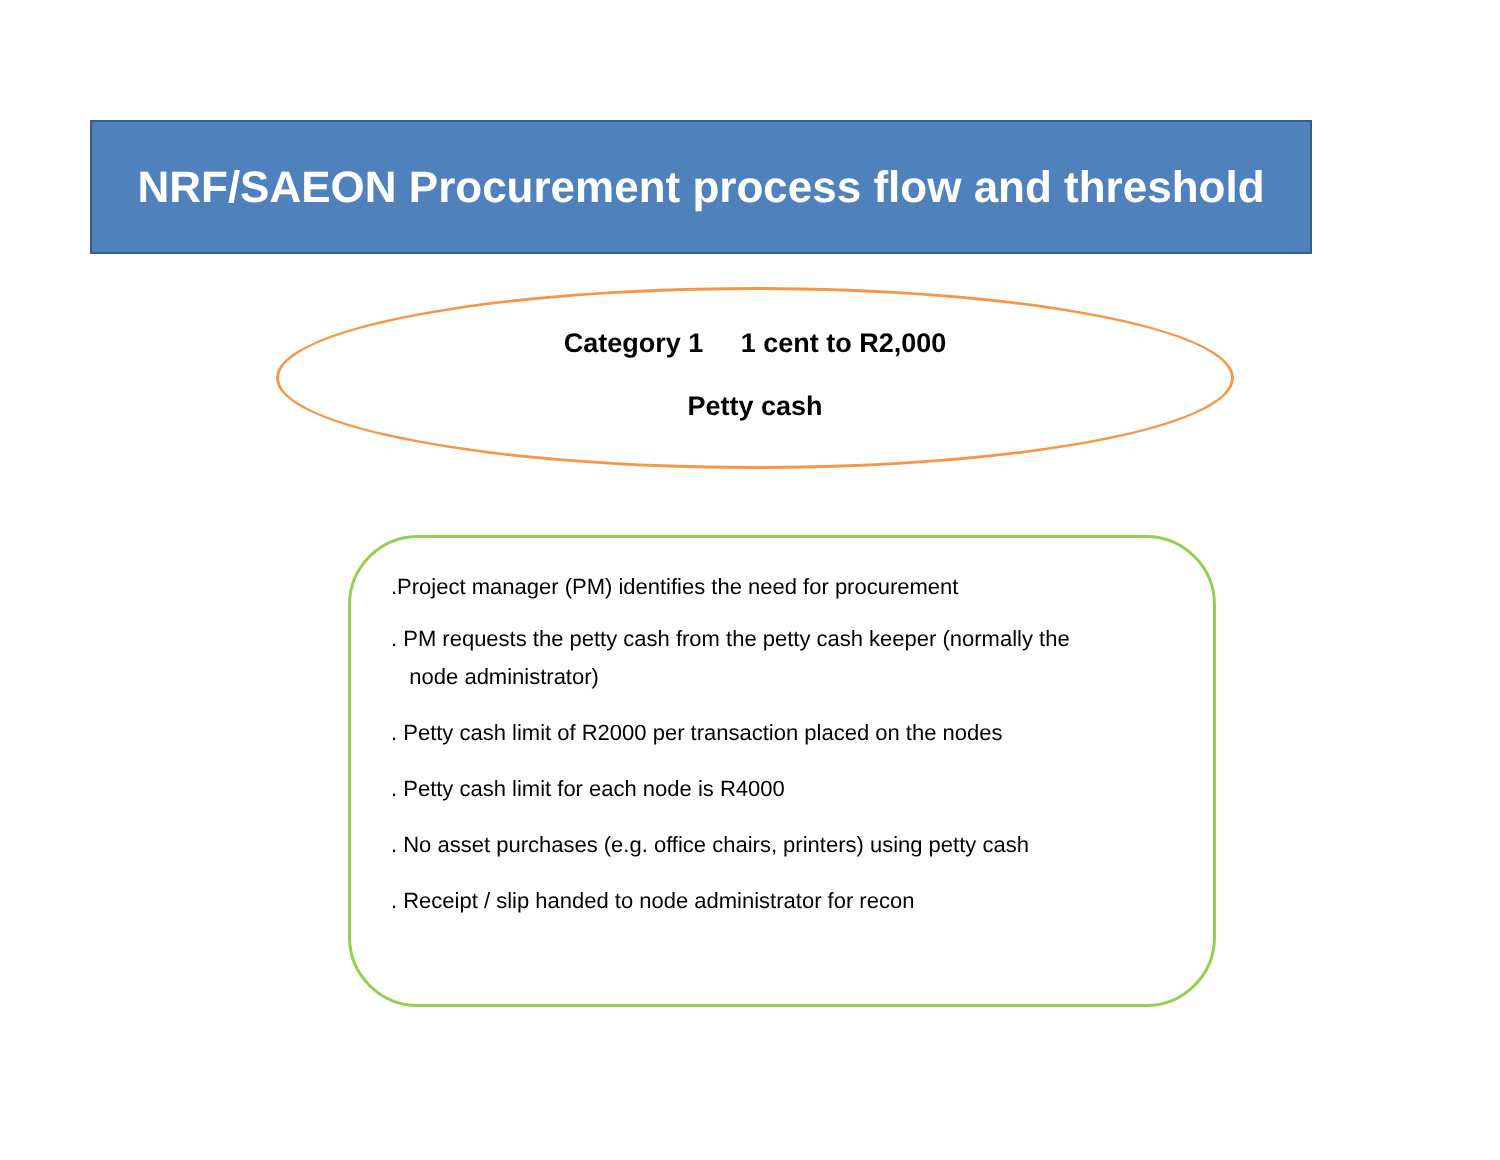NRF/SAEON Procurement process flow and threshold
Category 1 1 cent to R2,000
Petty cash
.Project manager (PM) identifies the need for procurement
. PM requests the petty cash from the petty cash keeper (normally the
node administrator)
. Petty cash limit of R2000 per transaction placed on the nodes
. Petty cash limit for each node is R4000
. No asset purchases (e.g. office chairs, printers) using petty cash
. Receipt / slip handed to node administrator for recon